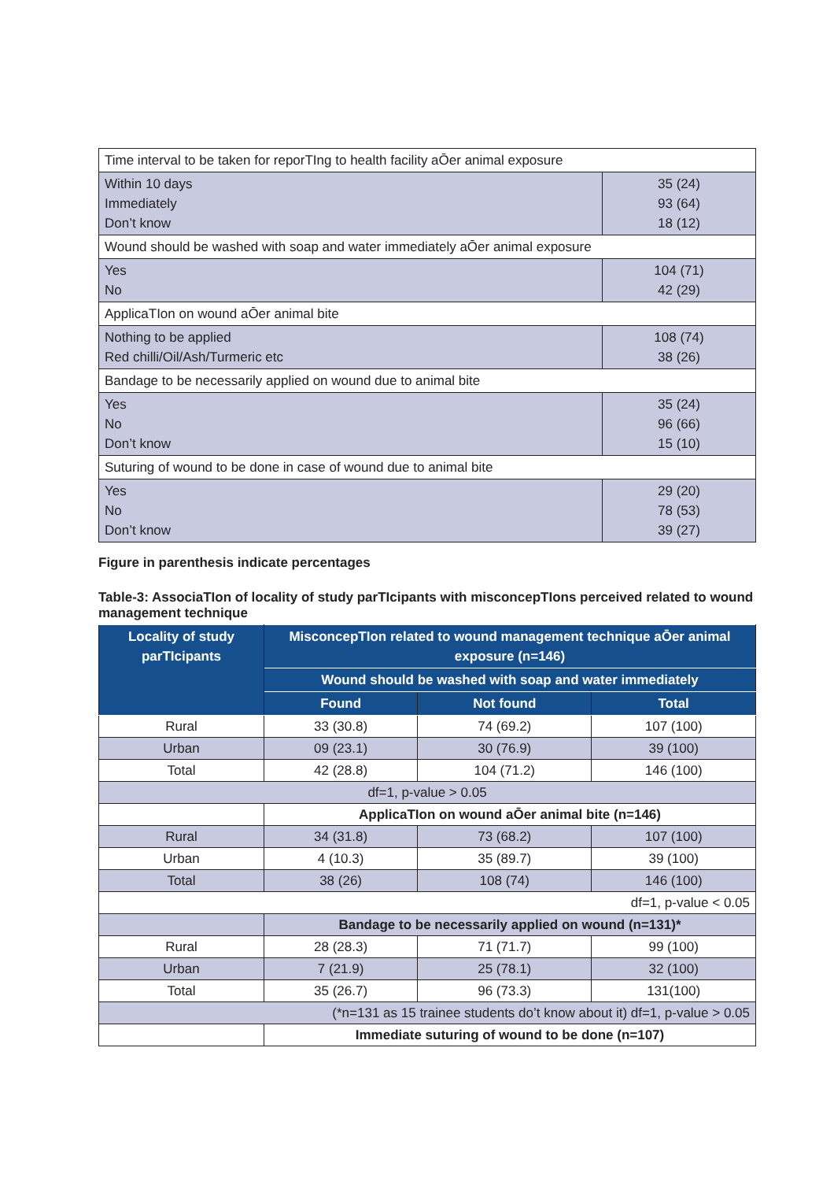| Time interval to be taken for reporTIng to health facility aŌer animal exposure | |
| Within 10 days Immediately Don’t know | 35 (24) 93 (64) 18 (12) |
| Wound should be washed with soap and water immediately aŌer animal exposure | |
| Yes No | 104 (71) 42 (29) |
| ApplicaTIon on wound aŌer animal bite | |
| Nothing to be applied Red chilli/Oil/Ash/Turmeric etc | 108 (74) 38 (26) |
| Bandage to be necessarily applied on wound due to animal bite | |
| Yes No Don’t know | 35 (24) 96 (66) 15 (10) |
| Suturing of wound to be done in case of wound due to animal bite | |
| Yes No Don’t know | 29 (20) 78 (53) 39 (27) |
Figure in parenthesis indicate percentages
Table-3: AssociaTIon of locality of study parTIcipants with misconcepTIons perceived related to wound management technique
| Locality of study parTIcipants | MisconcepTIon related to wound management technique aŌer animal exposure (n=146) | | |
| --- | --- | --- | --- |
| | Wound should be washed with soap and water immediately | | |
| | Found | Not found | Total |
| Rural | 33 (30.8) | 74 (69.2) | 107 (100) |
| Urban | 09 (23.1) | 30 (76.9) | 39 (100) |
| Total | 42 (28.8) | 104 (71.2) | 146 (100) |
| df=1, p-value > 0.05 | | | |
| | ApplicaTIon on wound aŌer animal bite (n=146) | | |
| Rural | 34 (31.8) | 73 (68.2) | 107 (100) |
| Urban | 4 (10.3) | 35 (89.7) | 39 (100) |
| Total | 38 (26) | 108 (74) | 146 (100) |
| df=1, p-value < 0.05 | | | |
| | Bandage to be necessarily applied on wound (n=131)* | | |
| Rural | 28 (28.3) | 71 (71.7) | 99 (100) |
| Urban | 7 (21.9) | 25 (78.1) | 32 (100) |
| Total | 35 (26.7) | 96 (73.3) | 131(100) |
| (*n=131 as 15 trainee students do’t know about it) df=1, p-value > 0.05 | | | |
| | Immediate suturing of wound to be done (n=107) | | |